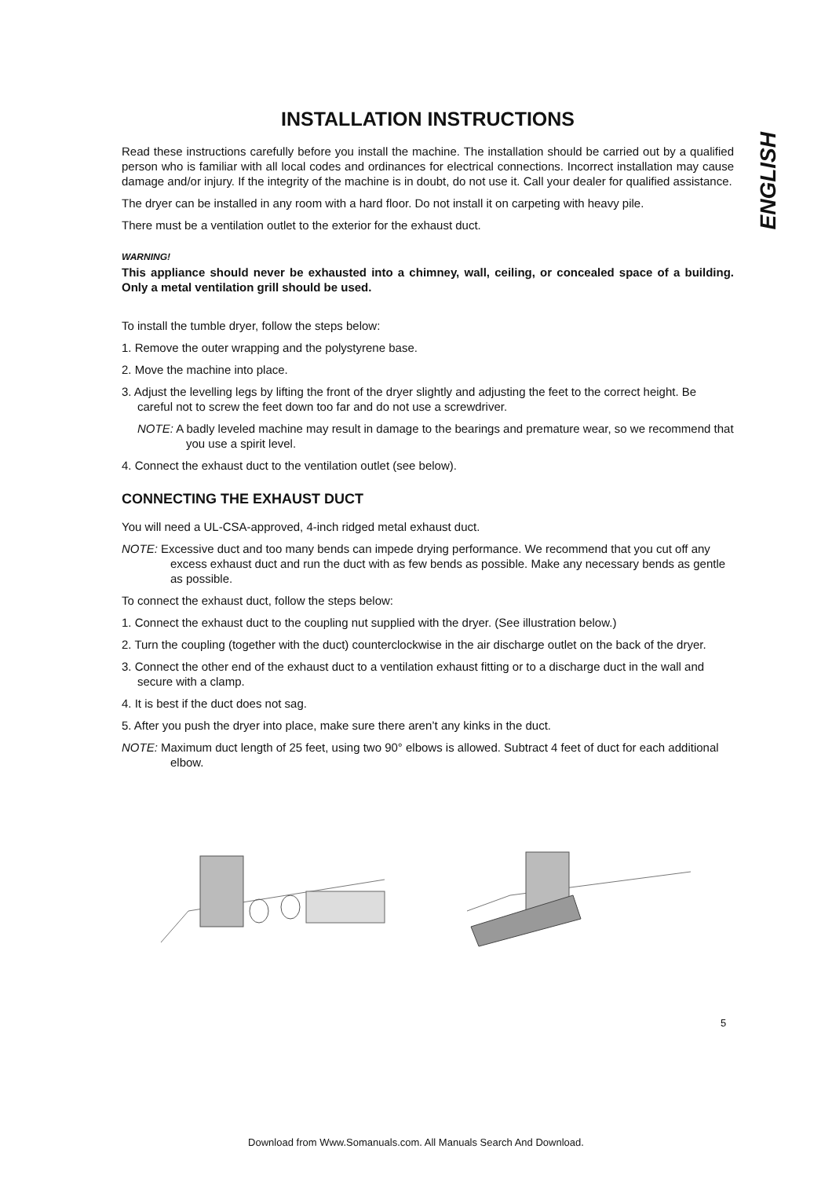ENGLISH
INSTALLATION INSTRUCTIONS
Read these instructions carefully before you install the machine. The installation should be carried out by a qualified person who is familiar with all local codes and ordinances for electrical connections. Incorrect installation may cause damage and/or injury. If the integrity of the machine is in doubt, do not use it. Call your dealer for qualified assistance.
The dryer can be installed in any room with a hard floor. Do not install it on carpeting with heavy pile.
There must be a ventilation outlet to the exterior for the exhaust duct.
WARNING!
This appliance should never be exhausted into a chimney, wall, ceiling, or concealed space of a building. Only a metal ventilation grill should be used.
To install the tumble dryer, follow the steps below:
1. Remove the outer wrapping and the polystyrene base.
2. Move the machine into place.
3. Adjust the levelling legs by lifting the front of the dryer slightly and adjusting the feet to the correct height. Be careful not to screw the feet down too far and do not use a screwdriver.
NOTE: A badly leveled machine may result in damage to the bearings and premature wear, so we recommend that you use a spirit level.
4. Connect the exhaust duct to the ventilation outlet (see below).
CONNECTING THE EXHAUST DUCT
You will need a UL-CSA-approved, 4-inch ridged metal exhaust duct.
NOTE: Excessive duct and too many bends can impede drying performance. We recommend that you cut off any excess exhaust duct and run the duct with as few bends as possible. Make any necessary bends as gentle as possible.
To connect the exhaust duct, follow the steps below:
1. Connect the exhaust duct to the coupling nut supplied with the dryer. (See illustration below.)
2. Turn the coupling (together with the duct) counterclockwise in the air discharge outlet on the back of the dryer.
3. Connect the other end of the exhaust duct to a ventilation exhaust fitting or to a discharge duct in the wall and secure with a clamp.
4. It is best if the duct does not sag.
5. After you push the dryer into place, make sure there aren’t any kinks in the duct.
NOTE: Maximum duct length of 25 feet, using two 90° elbows is allowed. Subtract 4 feet of duct for each additional elbow.
5
Download from Www.Somanuals.com. All Manuals Search And Download.